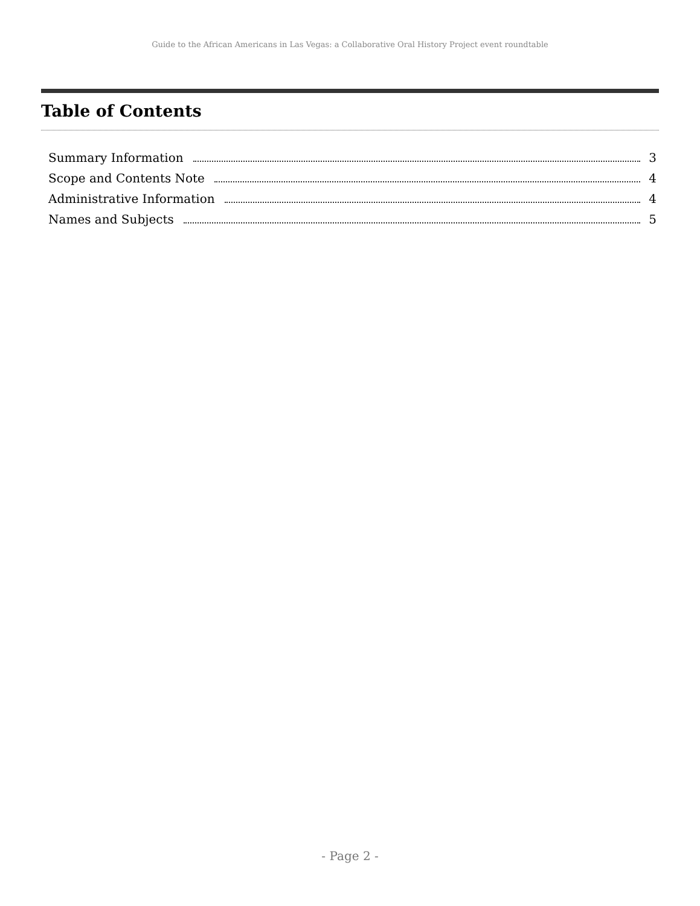Guide to the African Americans in Las Vegas: a Collaborative Oral History Project event roundtable
Table of Contents
Summary Information 3
Scope and Contents Note 4
Administrative Information 4
Names and Subjects 5
- Page 2 -